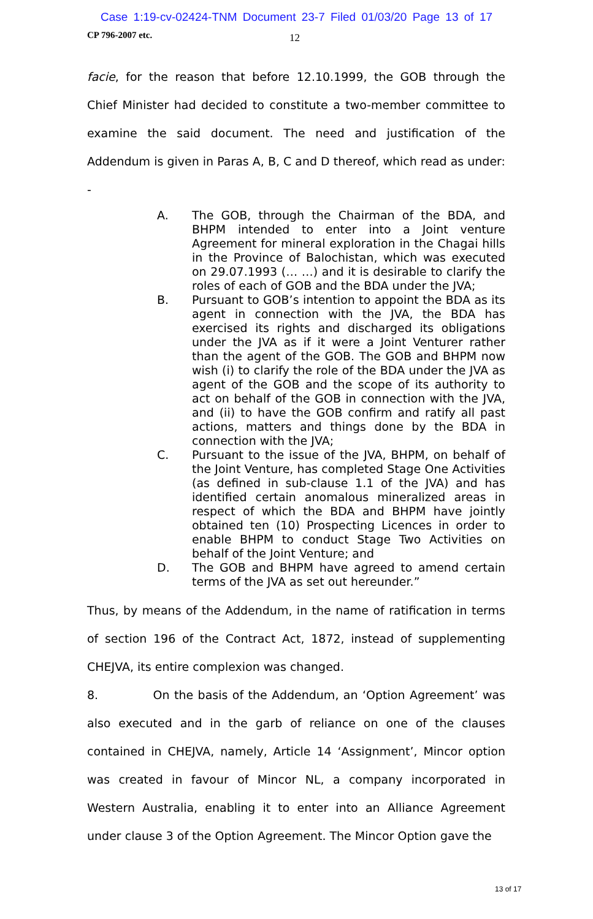Case 1:19-cv-02424-TNM Document 23-7 Filed 01/03/20 Page 13 of 17
CP 796-2007 etc. 12
facie, for the reason that before 12.10.1999, the GOB through the Chief Minister had decided to constitute a two-member committee to examine the said document. The need and justification of the Addendum is given in Paras A, B, C and D thereof, which read as under: -
A. The GOB, through the Chairman of the BDA, and BHPM intended to enter into a Joint venture Agreement for mineral exploration in the Chagai hills in the Province of Balochistan, which was executed on 29.07.1993 (… …) and it is desirable to clarify the roles of each of GOB and the BDA under the JVA;
B. Pursuant to GOB’s intention to appoint the BDA as its agent in connection with the JVA, the BDA has exercised its rights and discharged its obligations under the JVA as if it were a Joint Venturer rather than the agent of the GOB. The GOB and BHPM now wish (i) to clarify the role of the BDA under the JVA as agent of the GOB and the scope of its authority to act on behalf of the GOB in connection with the JVA, and (ii) to have the GOB confirm and ratify all past actions, matters and things done by the BDA in connection with the JVA;
C. Pursuant to the issue of the JVA, BHPM, on behalf of the Joint Venture, has completed Stage One Activities (as defined in sub-clause 1.1 of the JVA) and has identified certain anomalous mineralized areas in respect of which the BDA and BHPM have jointly obtained ten (10) Prospecting Licences in order to enable BHPM to conduct Stage Two Activities on behalf of the Joint Venture; and
D. The GOB and BHPM have agreed to amend certain terms of the JVA as set out hereunder.”
Thus, by means of the Addendum, in the name of ratification in terms of section 196 of the Contract Act, 1872, instead of supplementing CHEJVA, its entire complexion was changed.
8. On the basis of the Addendum, an ‘Option Agreement’ was also executed and in the garb of reliance on one of the clauses contained in CHEJVA, namely, Article 14 ‘Assignment’, Mincor option was created in favour of Mincor NL, a company incorporated in Western Australia, enabling it to enter into an Alliance Agreement under clause 3 of the Option Agreement. The Mincor Option gave the
13 of 17